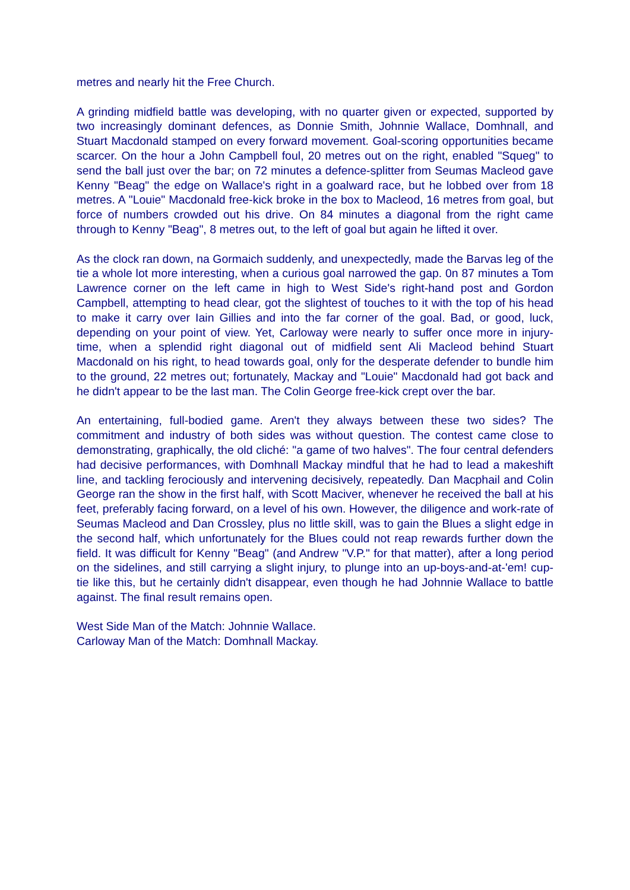metres and nearly hit the Free Church.
A grinding midfield battle was developing, with no quarter given or expected, supported by two increasingly dominant defences, as Donnie Smith, Johnnie Wallace, Domhnall, and Stuart Macdonald stamped on every forward movement. Goal-scoring opportunities became scarcer. On the hour a John Campbell foul, 20 metres out on the right, enabled "Squeg" to send the ball just over the bar; on 72 minutes a defence-splitter from Seumas Macleod gave Kenny "Beag" the edge on Wallace's right in a goalward race, but he lobbed over from 18 metres. A "Louie" Macdonald free-kick broke in the box to Macleod, 16 metres from goal, but force of numbers crowded out his drive. On 84 minutes a diagonal from the right came through to Kenny "Beag", 8 metres out, to the left of goal but again he lifted it over.
As the clock ran down, na Gormaich suddenly, and unexpectedly, made the Barvas leg of the tie a whole lot more interesting, when a curious goal narrowed the gap. 0n 87 minutes a Tom Lawrence corner on the left came in high to West Side's right-hand post and Gordon Campbell, attempting to head clear, got the slightest of touches to it with the top of his head to make it carry over Iain Gillies and into the far corner of the goal. Bad, or good, luck, depending on your point of view. Yet, Carloway were nearly to suffer once more in injury-time, when a splendid right diagonal out of midfield sent Ali Macleod behind Stuart Macdonald on his right, to head towards goal, only for the desperate defender to bundle him to the ground, 22 metres out; fortunately, Mackay and "Louie" Macdonald had got back and he didn't appear to be the last man. The Colin George free-kick crept over the bar.
An entertaining, full-bodied game. Aren't they always between these two sides? The commitment and industry of both sides was without question. The contest came close to demonstrating, graphically, the old cliché: "a game of two halves". The four central defenders had decisive performances, with Domhnall Mackay mindful that he had to lead a makeshift line, and tackling ferociously and intervening decisively, repeatedly. Dan Macphail and Colin George ran the show in the first half, with Scott Maciver, whenever he received the ball at his feet, preferably facing forward, on a level of his own. However, the diligence and work-rate of Seumas Macleod and Dan Crossley, plus no little skill, was to gain the Blues a slight edge in the second half, which unfortunately for the Blues could not reap rewards further down the field. It was difficult for Kenny "Beag" (and Andrew "V.P." for that matter), after a long period on the sidelines, and still carrying a slight injury, to plunge into an up-boys-and-at-'em! cup-tie like this, but he certainly didn't disappear, even though he had Johnnie Wallace to battle against. The final result remains open.
West Side Man of the Match: Johnnie Wallace.
Carloway Man of the Match: Domhnall Mackay.